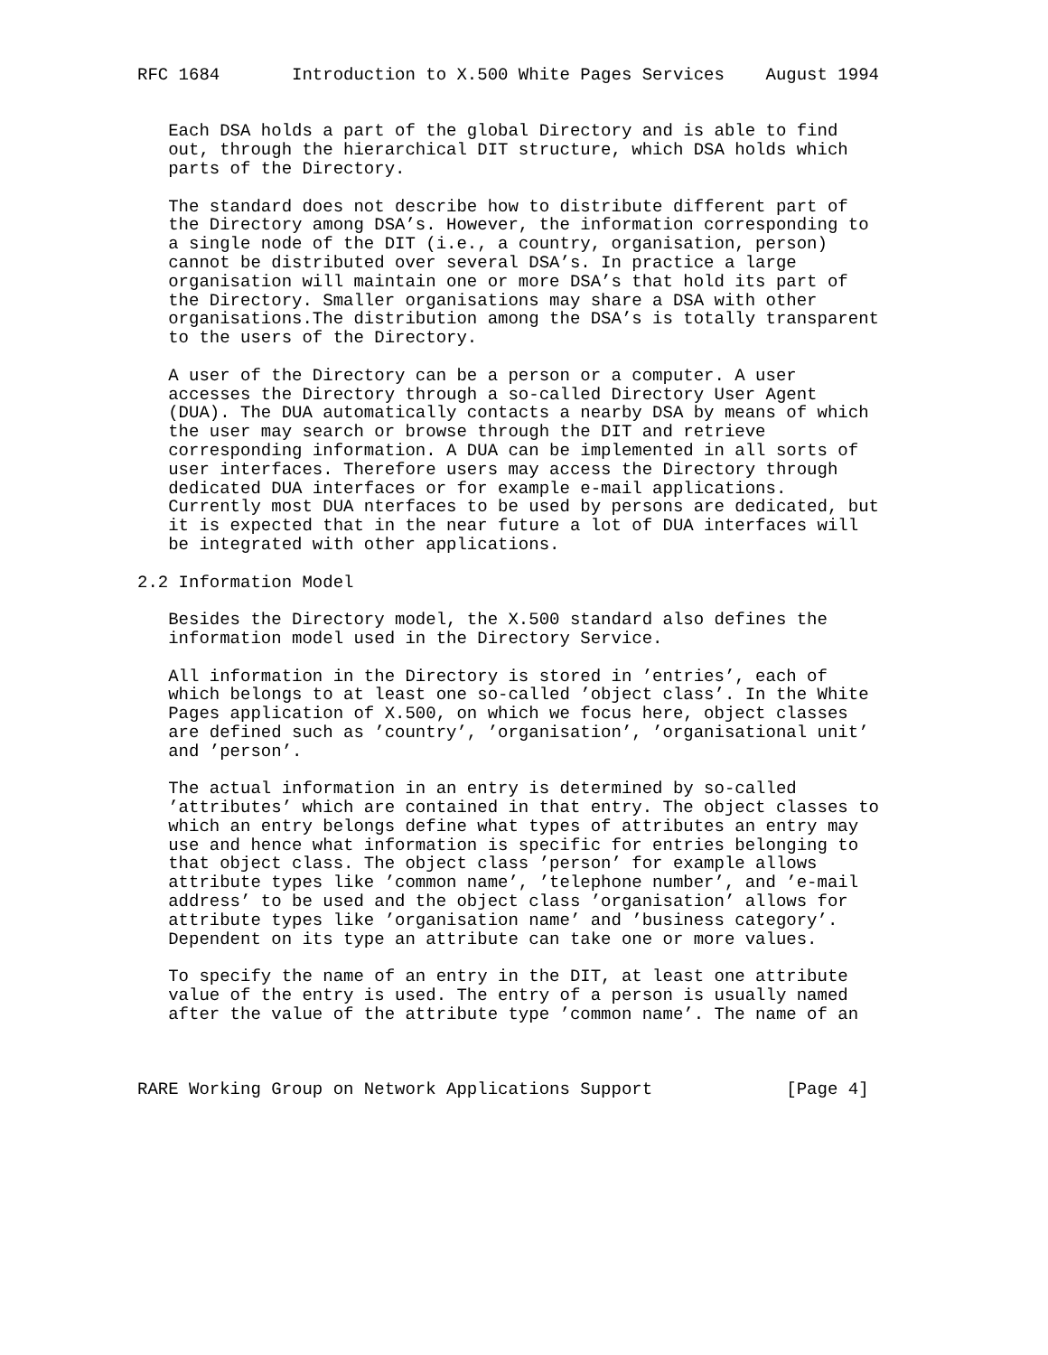RFC 1684       Introduction to X.500 White Pages Services    August 1994


   Each DSA holds a part of the global Directory and is able to find
   out, through the hierarchical DIT structure, which DSA holds which
   parts of the Directory.

   The standard does not describe how to distribute different part of
   the Directory among DSA’s. However, the information corresponding to
   a single node of the DIT (i.e., a country, organisation, person)
   cannot be distributed over several DSA’s. In practice a large
   organisation will maintain one or more DSA’s that hold its part of
   the Directory. Smaller organisations may share a DSA with other
   organisations.The distribution among the DSA’s is totally transparent
   to the users of the Directory.

   A user of the Directory can be a person or a computer. A user
   accesses the Directory through a so-called Directory User Agent
   (DUA). The DUA automatically contacts a nearby DSA by means of which
   the user may search or browse through the DIT and retrieve
   corresponding information. A DUA can be implemented in all sorts of
   user interfaces. Therefore users may access the Directory through
   dedicated DUA interfaces or for example e-mail applications.
   Currently most DUA nterfaces to be used by persons are dedicated, but
   it is expected that in the near future a lot of DUA interfaces will
   be integrated with other applications.

2.2 Information Model

   Besides the Directory model, the X.500 standard also defines the
   information model used in the Directory Service.

   All information in the Directory is stored in ’entries’, each of
   which belongs to at least one so-called ’object class’. In the White
   Pages application of X.500, on which we focus here, object classes
   are defined such as ’country’, ’organisation’, ’organisational unit’
   and ’person’.

   The actual information in an entry is determined by so-called
   ’attributes’ which are contained in that entry. The object classes to
   which an entry belongs define what types of attributes an entry may
   use and hence what information is specific for entries belonging to
   that object class. The object class ’person’ for example allows
   attribute types like ’common name’, ’telephone number’, and ’e-mail
   address’ to be used and the object class ’organisation’ allows for
   attribute types like ’organisation name’ and ’business category’.
   Dependent on its type an attribute can take one or more values.

   To specify the name of an entry in the DIT, at least one attribute
   value of the entry is used. The entry of a person is usually named
   after the value of the attribute type ’common name’. The name of an



RARE Working Group on Network Applications Support             [Page 4]